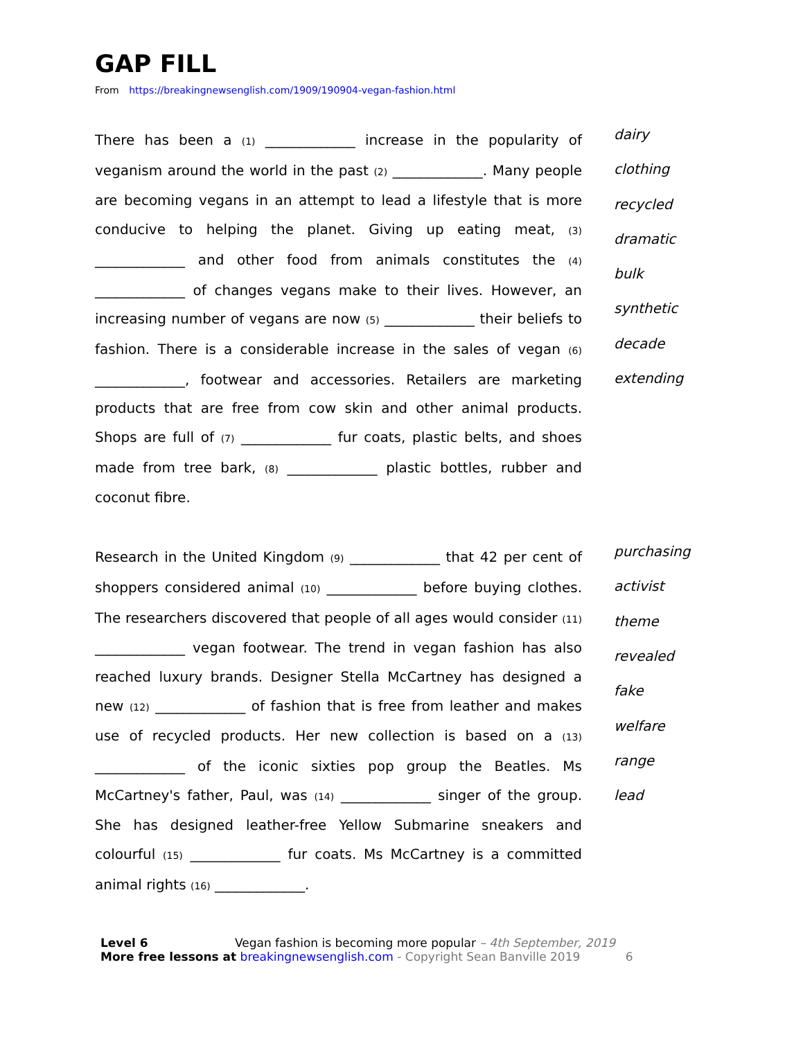GAP FILL
From https://breakingnewsenglish.com/1909/190904-vegan-fashion.html
There has been a (1) _____________ increase in the popularity of veganism around the world in the past (2) _____________. Many people are becoming vegans in an attempt to lead a lifestyle that is more conducive to helping the planet. Giving up eating meat, (3) _____________ and other food from animals constitutes the (4) _____________ of changes vegans make to their lives. However, an increasing number of vegans are now (5) _____________ their beliefs to fashion. There is a considerable increase in the sales of vegan (6) _____________, footwear and accessories. Retailers are marketing products that are free from cow skin and other animal products. Shops are full of (7) _____________ fur coats, plastic belts, and shoes made from tree bark, (8) _____________ plastic bottles, rubber and coconut fibre.
dairy
clothing
recycled
dramatic
bulk
synthetic
decade
extending
Research in the United Kingdom (9) _____________ that 42 per cent of shoppers considered animal (10) _____________ before buying clothes. The researchers discovered that people of all ages would consider (11) _____________ vegan footwear. The trend in vegan fashion has also reached luxury brands. Designer Stella McCartney has designed a new (12) _____________ of fashion that is free from leather and makes use of recycled products. Her new collection is based on a (13) _____________ of the iconic sixties pop group the Beatles. Ms McCartney's father, Paul, was (14) _____________ singer of the group. She has designed leather-free Yellow Submarine sneakers and colourful (15) _____________ fur coats. Ms McCartney is a committed animal rights (16) _____________.
purchasing
activist
theme
revealed
fake
welfare
range
lead
Level 6 Vegan fashion is becoming more popular – 4th September, 2019
More free lessons at breakingnewsenglish.com - Copyright Sean Banville 2019 6